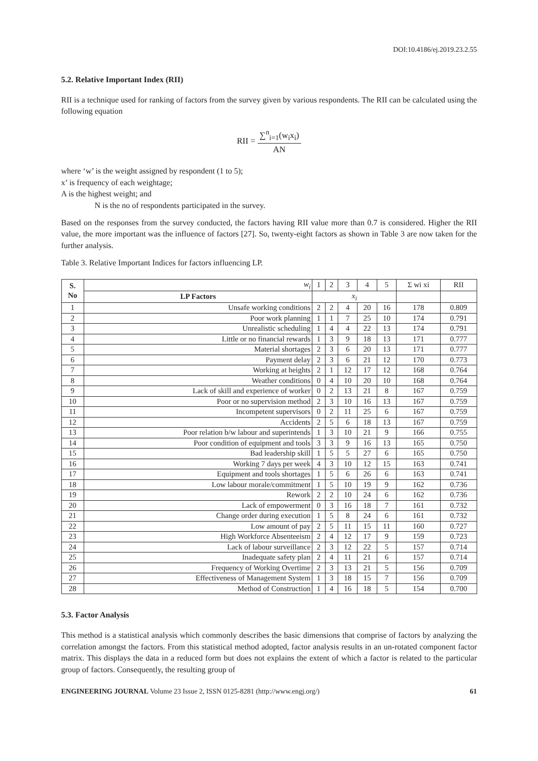DOI:10.4186/ej.2019.23.2.55
5.2. Relative Important Index (RII)
RII is a technique used for ranking of factors from the survey given by various respondents. The RII can be calculated using the following equation
RII = ∑<sup>n</sup><sub>i=1</sub>(w<sub>i</sub>x<sub>i</sub>) AN
where ‘w’ is the weight assigned by respondent (1 to 5);
x’ is frequency of each weightage;
A is the highest weight; and
N is the no of respondents participated in the survey.
Based on the responses from the survey conducted, the factors having RII value more than 0.7 is considered. Higher the RII value, the more important was the influence of factors [27]. So, twenty-eight factors as shown in Table 3 are now taken for the further analysis.
Table 3. Relative Important Indices for factors influencing LP.
| S. No | w<sub>i</sub> | 1 | 2 | 3 | 4 | 5 | Σ wi xi | RII |
| --- | --- | --- | --- | --- | --- | --- | --- | --- |
| | LP Factors | x<sub>i</sub> | | | | | | |
| 1 | Unsafe working conditions | 2 | 2 | 4 | 20 | 16 | 178 | 0.809 |
| 2 | Poor work planning | 1 | 1 | 7 | 25 | 10 | 174 | 0.791 |
| 3 | Unrealistic scheduling | 1 | 4 | 4 | 22 | 13 | 174 | 0.791 |
| 4 | Little or no financial rewards | 1 | 3 | 9 | 18 | 13 | 171 | 0.777 |
| 5 | Material shortages | 2 | 3 | 6 | 20 | 13 | 171 | 0.777 |
| 6 | Payment delay | 2 | 3 | 6 | 21 | 12 | 170 | 0.773 |
| 7 | Working at heights | 2 | 1 | 12 | 17 | 12 | 168 | 0.764 |
| 8 | Weather conditions | 0 | 4 | 10 | 20 | 10 | 168 | 0.764 |
| 9 | Lack of skill and experience of worker | 0 | 2 | 13 | 21 | 8 | 167 | 0.759 |
| 10 | Poor or no supervision method | 2 | 3 | 10 | 16 | 13 | 167 | 0.759 |
| 11 | Incompetent supervisors | 0 | 2 | 11 | 25 | 6 | 167 | 0.759 |
| 12 | Accidents | 2 | 5 | 6 | 18 | 13 | 167 | 0.759 |
| 13 | Poor relation b/w labour and superintends | 1 | 3 | 10 | 21 | 9 | 166 | 0.755 |
| 14 | Poor condition of equipment and tools | 3 | 3 | 9 | 16 | 13 | 165 | 0.750 |
| 15 | Bad leadership skill | 1 | 5 | 5 | 27 | 6 | 165 | 0.750 |
| 16 | Working 7 days per week | 4 | 3 | 10 | 12 | 15 | 163 | 0.741 |
| 17 | Equipment and tools shortages | 1 | 5 | 6 | 26 | 6 | 163 | 0.741 |
| 18 | Low labour morale/commitment | 1 | 5 | 10 | 19 | 9 | 162 | 0.736 |
| 19 | Rework | 2 | 2 | 10 | 24 | 6 | 162 | 0.736 |
| 20 | Lack of empowerment | 0 | 3 | 16 | 18 | 7 | 161 | 0.732 |
| 21 | Change order during execution | 1 | 5 | 8 | 24 | 6 | 161 | 0.732 |
| 22 | Low amount of pay | 2 | 5 | 11 | 15 | 11 | 160 | 0.727 |
| 23 | High Workforce Absenteeism | 2 | 4 | 12 | 17 | 9 | 159 | 0.723 |
| 24 | Lack of labour surveillance | 2 | 3 | 12 | 22 | 5 | 157 | 0.714 |
| 25 | Inadequate safety plan | 2 | 4 | 11 | 21 | 6 | 157 | 0.714 |
| 26 | Frequency of Working Overtime | 2 | 3 | 13 | 21 | 5 | 156 | 0.709 |
| 27 | Effectiveness of Management System | 1 | 3 | 18 | 15 | 7 | 156 | 0.709 |
| 28 | Method of Construction | 1 | 4 | 16 | 18 | 5 | 154 | 0.700 |
5.3. Factor Analysis
This method is a statistical analysis which commonly describes the basic dimensions that comprise of factors by analyzing the correlation amongst the factors. From this statistical method adopted, factor analysis results in an un-rotated component factor matrix. This displays the data in a reduced form but does not explains the extent of which a factor is related to the particular group of factors. Consequently, the resulting group of
ENGINEERING JOURNAL Volume 23 Issue 2, ISSN 0125-8281 (http://www.engj.org/) 61